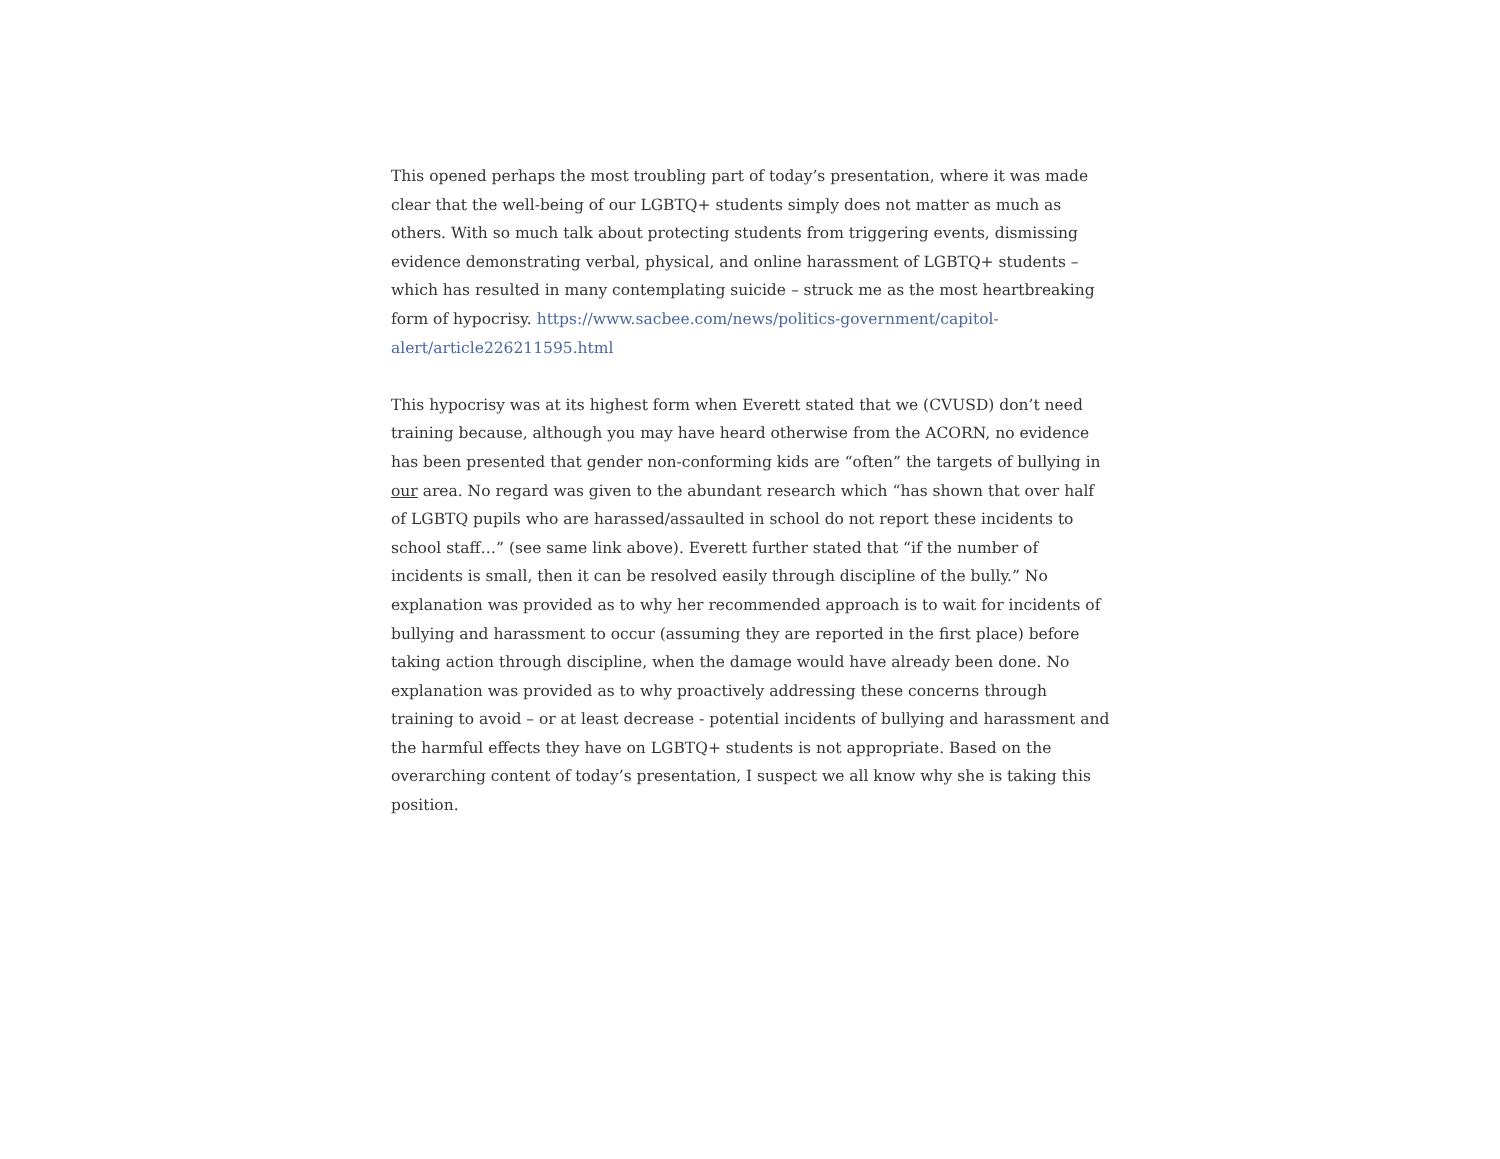This opened perhaps the most troubling part of today’s presentation, where it was made clear that the well-being of our LGBTQ+ students simply does not matter as much as others. With so much talk about protecting students from triggering events, dismissing evidence demonstrating verbal, physical, and online harassment of LGBTQ+ students – which has resulted in many contemplating suicide – struck me as the most heartbreaking form of hypocrisy. https://www.sacbee.com/news/politics-government/capitol-alert/article226211595.html
This hypocrisy was at its highest form when Everett stated that we (CVUSD) don’t need training because, although you may have heard otherwise from the ACORN, no evidence has been presented that gender non-conforming kids are “often” the targets of bullying in our area. No regard was given to the abundant research which “has shown that over half of LGBTQ pupils who are harassed/assaulted in school do not report these incidents to school staff…” (see same link above). Everett further stated that “if the number of incidents is small, then it can be resolved easily through discipline of the bully.” No explanation was provided as to why her recommended approach is to wait for incidents of bullying and harassment to occur (assuming they are reported in the first place) before taking action through discipline, when the damage would have already been done. No explanation was provided as to why proactively addressing these concerns through training to avoid – or at least decrease - potential incidents of bullying and harassment and the harmful effects they have on LGBTQ+ students is not appropriate. Based on the overarching content of today’s presentation, I suspect we all know why she is taking this position.